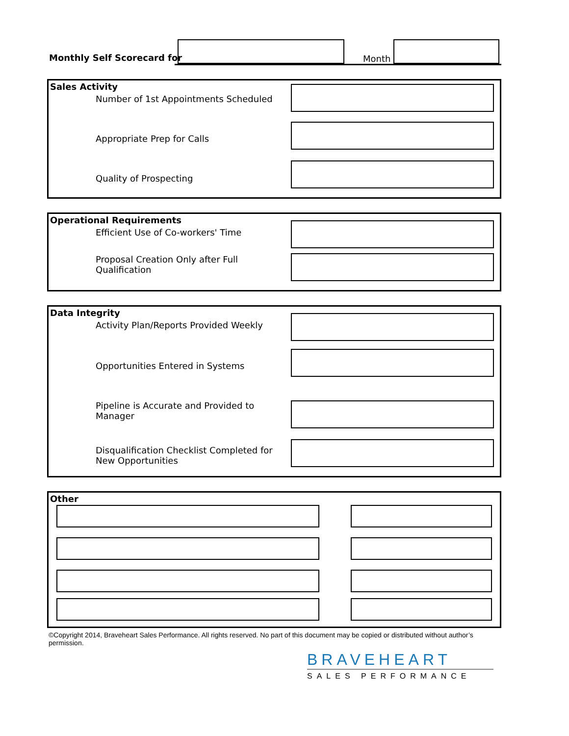Monthly Self Scorecard for
Month
Sales Activity
Number of 1st Appointments Scheduled
Appropriate Prep for Calls
Quality of Prospecting
Operational Requirements
Efficient Use of Co-workers' Time
Proposal Creation Only after Full Qualification
Data Integrity
Activity Plan/Reports Provided Weekly
Opportunities Entered in Systems
Pipeline is Accurate and Provided to Manager
Disqualification Checklist Completed for
New Opportunities
Other
©Copyright 2014, Braveheart Sales Performance. All rights reserved. No part of this document may be copied or distributed without author’s permission.
BRAVEHEART
SALES PERFORMANCE